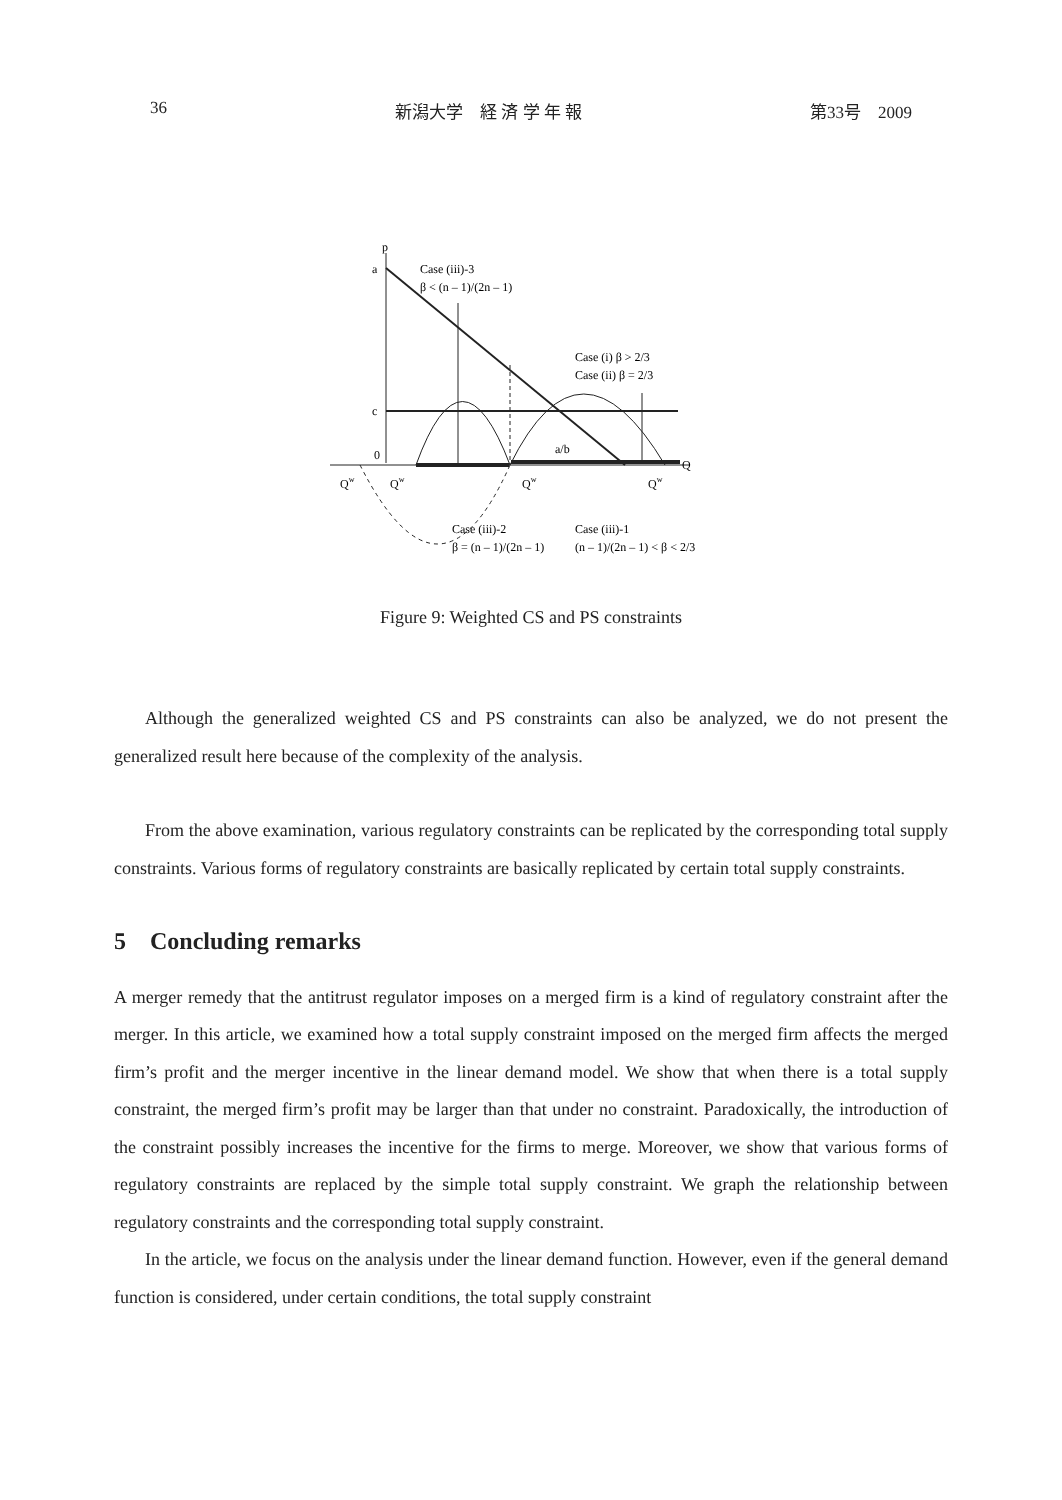36 新潟大学　経 済 学 年 報 第33号　2009
p
a
c
0
Case (iii)-3
β < (n – 1)/(2n – 1)
Case (i) β > 2/3
Case (ii) β = 2/3
a/b
Q
Qw
Qw
Qw
Qw
Case (iii)-2
β = (n – 1)/(2n – 1)
Case (iii)-1
(n – 1)/(2n – 1) < β < 2/3
Figure 9: Weighted CS and PS constraints
Although the generalized weighted CS and PS constraints can also be analyzed, we do not present the generalized result here because of the complexity of the analysis.
From the above examination, various regulatory constraints can be replicated by the corresponding total supply constraints. Various forms of regulatory constraints are basically replicated by certain total supply constraints.
5 Concluding remarks
A merger remedy that the antitrust regulator imposes on a merged firm is a kind of regulatory constraint after the merger. In this article, we examined how a total supply constraint imposed on the merged firm affects the merged firm’s profit and the merger incentive in the linear demand model. We show that when there is a total supply constraint, the merged firm’s profit may be larger than that under no constraint. Paradoxically, the introduction of the constraint possibly increases the incentive for the firms to merge. Moreover, we show that various forms of regulatory constraints are replaced by the simple total supply constraint. We graph the relationship between regulatory constraints and the corresponding total supply constraint.
In the article, we focus on the analysis under the linear demand function. However, even if the general demand function is considered, under certain conditions, the total supply constraint